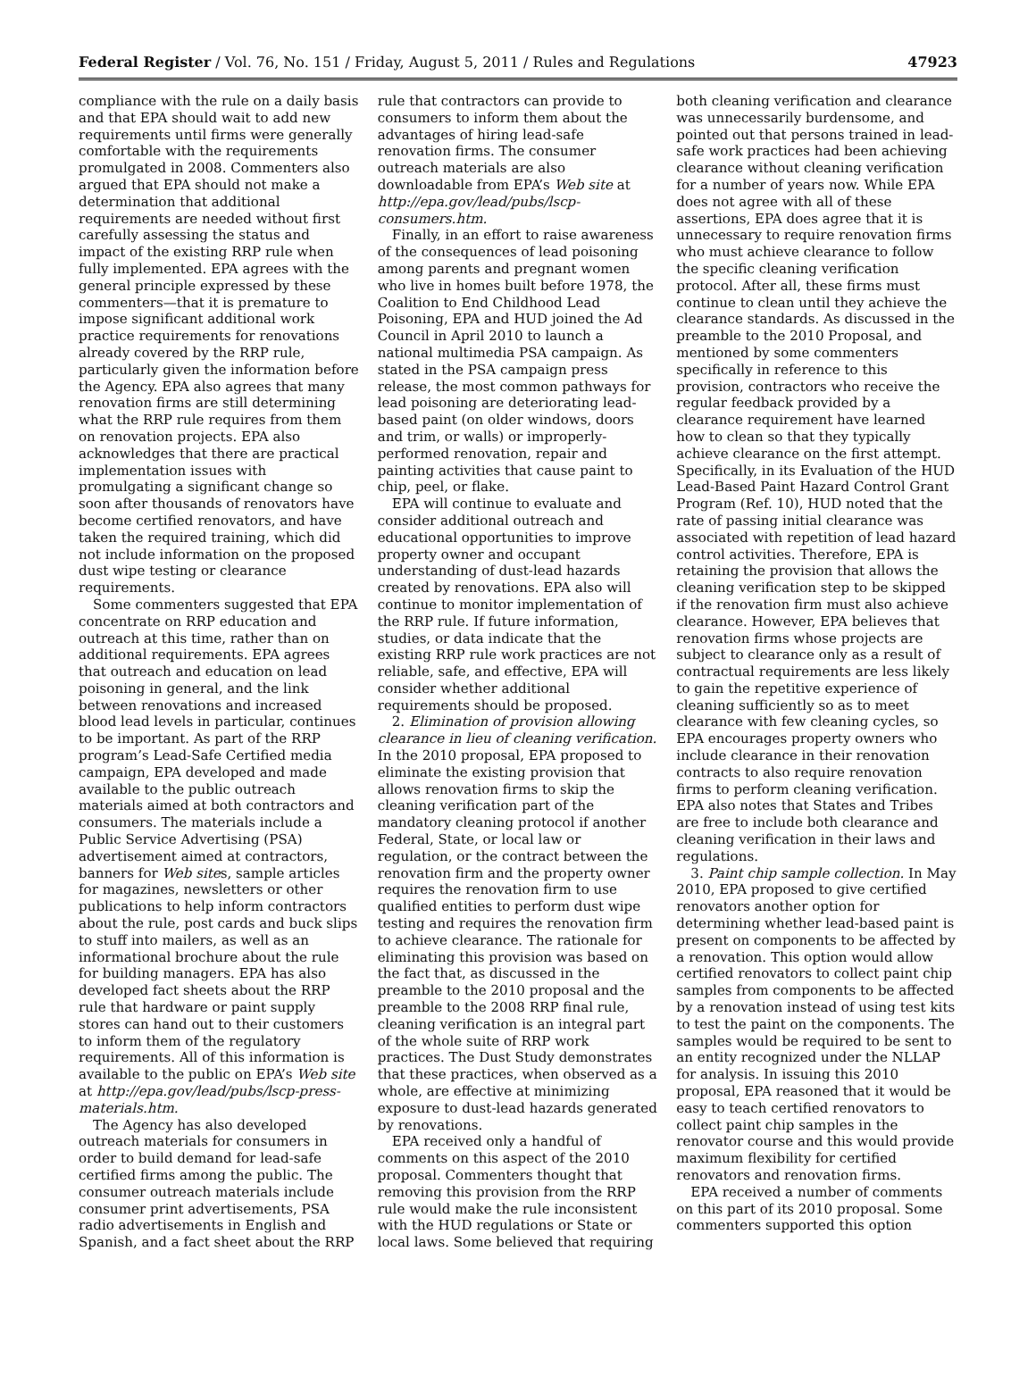Federal Register / Vol. 76, No. 151 / Friday, August 5, 2011 / Rules and Regulations 47923
compliance with the rule on a daily basis and that EPA should wait to add new requirements until firms were generally comfortable with the requirements promulgated in 2008. Commenters also argued that EPA should not make a determination that additional requirements are needed without first carefully assessing the status and impact of the existing RRP rule when fully implemented. EPA agrees with the general principle expressed by these commenters—that it is premature to impose significant additional work practice requirements for renovations already covered by the RRP rule, particularly given the information before the Agency. EPA also agrees that many renovation firms are still determining what the RRP rule requires from them on renovation projects. EPA also acknowledges that there are practical implementation issues with promulgating a significant change so soon after thousands of renovators have become certified renovators, and have taken the required training, which did not include information on the proposed dust wipe testing or clearance requirements.
Some commenters suggested that EPA concentrate on RRP education and outreach at this time, rather than on additional requirements. EPA agrees that outreach and education on lead poisoning in general, and the link between renovations and increased blood lead levels in particular, continues to be important. As part of the RRP program’s Lead-Safe Certified media campaign, EPA developed and made available to the public outreach materials aimed at both contractors and consumers. The materials include a Public Service Advertising (PSA) advertisement aimed at contractors, banners for Web sites, sample articles for magazines, newsletters or other publications to help inform contractors about the rule, post cards and buck slips to stuff into mailers, as well as an informational brochure about the rule for building managers. EPA has also developed fact sheets about the RRP rule that hardware or paint supply stores can hand out to their customers to inform them of the regulatory requirements. All of this information is available to the public on EPA’s Web site at http://epa.gov/lead/pubs/lscp-press-materials.htm.
The Agency has also developed outreach materials for consumers in order to build demand for lead-safe certified firms among the public. The consumer outreach materials include consumer print advertisements, PSA radio advertisements in English and Spanish, and a fact sheet about the RRP
rule that contractors can provide to consumers to inform them about the advantages of hiring lead-safe renovation firms. The consumer outreach materials are also downloadable from EPA’s Web site at http://epa.gov/lead/pubs/lscp-consumers.htm.
Finally, in an effort to raise awareness of the consequences of lead poisoning among parents and pregnant women who live in homes built before 1978, the Coalition to End Childhood Lead Poisoning, EPA and HUD joined the Ad Council in April 2010 to launch a national multimedia PSA campaign. As stated in the PSA campaign press release, the most common pathways for lead poisoning are deteriorating lead-based paint (on older windows, doors and trim, or walls) or improperly-performed renovation, repair and painting activities that cause paint to chip, peel, or flake.
EPA will continue to evaluate and consider additional outreach and educational opportunities to improve property owner and occupant understanding of dust-lead hazards created by renovations. EPA also will continue to monitor implementation of the RRP rule. If future information, studies, or data indicate that the existing RRP rule work practices are not reliable, safe, and effective, EPA will consider whether additional requirements should be proposed.
2. Elimination of provision allowing clearance in lieu of cleaning verification. In the 2010 proposal, EPA proposed to eliminate the existing provision that allows renovation firms to skip the cleaning verification part of the mandatory cleaning protocol if another Federal, State, or local law or regulation, or the contract between the renovation firm and the property owner requires the renovation firm to use qualified entities to perform dust wipe testing and requires the renovation firm to achieve clearance. The rationale for eliminating this provision was based on the fact that, as discussed in the preamble to the 2010 proposal and the preamble to the 2008 RRP final rule, cleaning verification is an integral part of the whole suite of RRP work practices. The Dust Study demonstrates that these practices, when observed as a whole, are effective at minimizing exposure to dust-lead hazards generated by renovations.
EPA received only a handful of comments on this aspect of the 2010 proposal. Commenters thought that removing this provision from the RRP rule would make the rule inconsistent with the HUD regulations or State or local laws. Some believed that requiring
both cleaning verification and clearance was unnecessarily burdensome, and pointed out that persons trained in lead-safe work practices had been achieving clearance without cleaning verification for a number of years now. While EPA does not agree with all of these assertions, EPA does agree that it is unnecessary to require renovation firms who must achieve clearance to follow the specific cleaning verification protocol. After all, these firms must continue to clean until they achieve the clearance standards. As discussed in the preamble to the 2010 Proposal, and mentioned by some commenters specifically in reference to this provision, contractors who receive the regular feedback provided by a clearance requirement have learned how to clean so that they typically achieve clearance on the first attempt. Specifically, in its Evaluation of the HUD Lead-Based Paint Hazard Control Grant Program (Ref. 10), HUD noted that the rate of passing initial clearance was associated with repetition of lead hazard control activities. Therefore, EPA is retaining the provision that allows the cleaning verification step to be skipped if the renovation firm must also achieve clearance. However, EPA believes that renovation firms whose projects are subject to clearance only as a result of contractual requirements are less likely to gain the repetitive experience of cleaning sufficiently so as to meet clearance with few cleaning cycles, so EPA encourages property owners who include clearance in their renovation contracts to also require renovation firms to perform cleaning verification. EPA also notes that States and Tribes are free to include both clearance and cleaning verification in their laws and regulations.
3. Paint chip sample collection. In May 2010, EPA proposed to give certified renovators another option for determining whether lead-based paint is present on components to be affected by a renovation. This option would allow certified renovators to collect paint chip samples from components to be affected by a renovation instead of using test kits to test the paint on the components. The samples would be required to be sent to an entity recognized under the NLLAP for analysis. In issuing this 2010 proposal, EPA reasoned that it would be easy to teach certified renovators to collect paint chip samples in the renovator course and this would provide maximum flexibility for certified renovators and renovation firms.
EPA received a number of comments on this part of its 2010 proposal. Some commenters supported this option